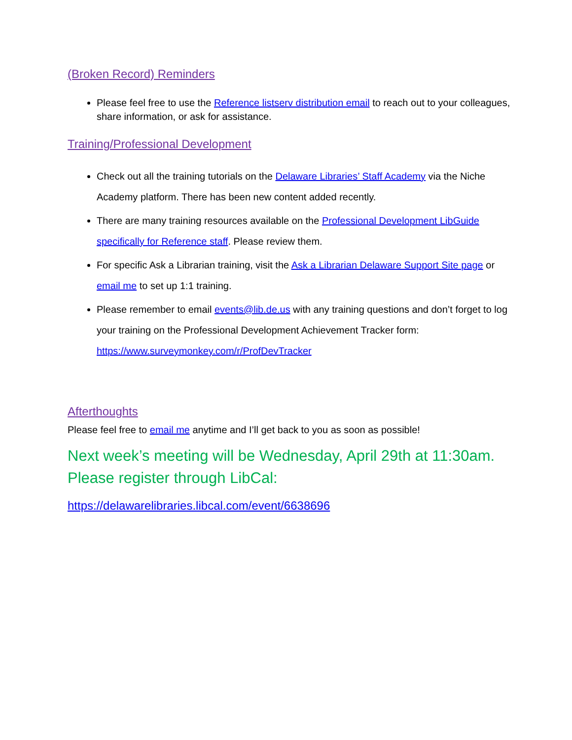(Broken Record) Reminders
Please feel free to use the Reference listserv distribution email to reach out to your colleagues, share information, or ask for assistance.
Training/Professional Development
Check out all the training tutorials on the Delaware Libraries’ Staff Academy via the Niche Academy platform. There has been new content added recently.
There are many training resources available on the Professional Development LibGuide specifically for Reference staff. Please review them.
For specific Ask a Librarian training, visit the Ask a Librarian Delaware Support Site page or email me to set up 1:1 training.
Please remember to email events@lib.de.us with any training questions and don’t forget to log your training on the Professional Development Achievement Tracker form: https://www.surveymonkey.com/r/ProfDevTracker
Afterthoughts
Please feel free to email me anytime and I’ll get back to you as soon as possible!
Next week’s meeting will be Wednesday, April 29th at 11:30am. Please register through LibCal:
https://delawarelibraries.libcal.com/event/6638696